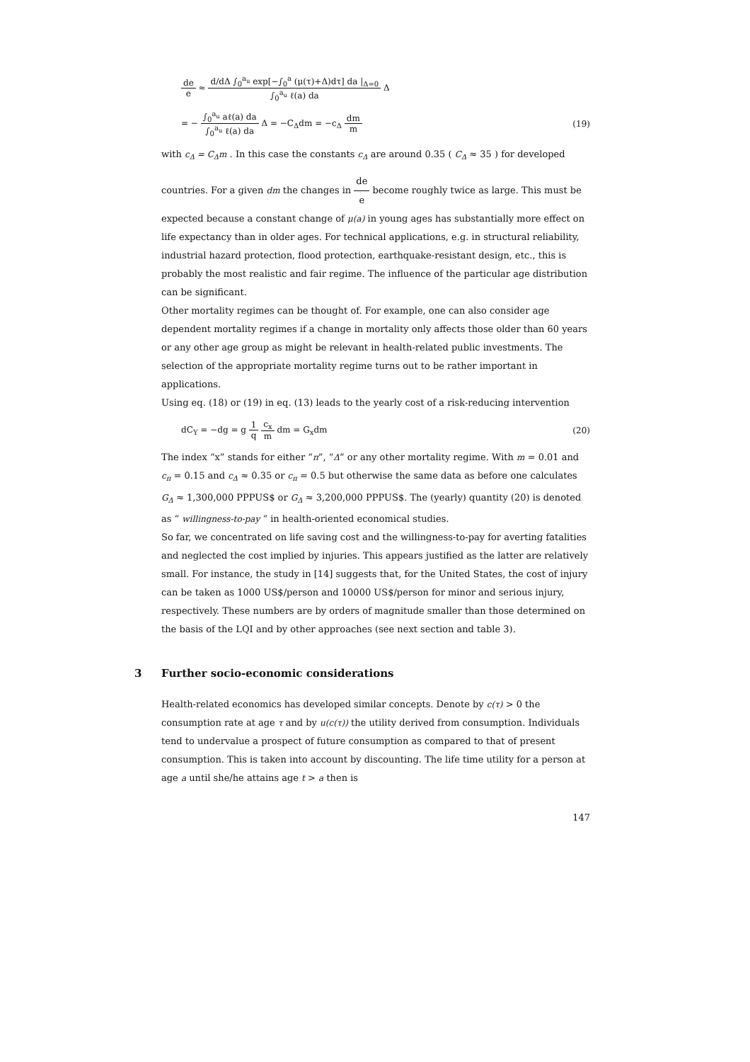de e ≈ d/dΔ ∫<sub>0</sub><sup>a<sub>u</sub></sup> exp[−∫<sub>0</sub><sup>a</sup> (μ(τ)+Δ)dτ] da |<sub>Δ=0</sub> ∫<sub>0</sub><sup>a<sub>u</sub></sup> ℓ(a) da Δ
= − ∫<sub>0</sub><sup>a<sub>u</sub></sup> aℓ(a) da ∫<sub>0</sub><sup>a<sub>u</sub></sup> ℓ(a) da Δ = −C<sub>Δ</sub>dm = −c<sub>Δ</sub> dm m
(19)
with c<sub>Δ</sub> = C<sub>Δ</sub>m . In this case the constants c<sub>Δ</sub> are around 0.35 ( C<sub>Δ</sub> ≈ 35 ) for developed
countries. For a given dm the changes in de e become roughly twice as large. This must be
expected because a constant change of μ(a) in young ages has substantially more effect on life expectancy than in older ages. For technical applications, e.g. in structural reliability, industrial hazard protection, flood protection, earthquake-resistant design, etc., this is probably the most realistic and fair regime. The influence of the particular age distribution can be significant.
Other mortality regimes can be thought of. For example, one can also consider age dependent mortality regimes if a change in mortality only affects those older than 60 years or any other age group as might be relevant in health-related public investments. The selection of the appropriate mortality regime turns out to be rather important in applications.
Using eq. (18) or (19) in eq. (13) leads to the yearly cost of a risk-reducing intervention
dC<sub>Y</sub> = −dg = g 1 q c<sub>x</sub> m dm = G<sub>x</sub>dm
(20)
The index “x” stands for either “π”, “Δ” or any other mortality regime. With m = 0.01 and c<sub>π</sub> = 0.15 and c<sub>Δ</sub> ≈ 0.35 or c<sub>π</sub> = 0.5 but otherwise the same data as before one calculates G<sub>Δ</sub> ≈ 1,300,000 PPPUS$ or G<sub>Δ</sub> ≈ 3,200,000 PPPUS$. The (yearly) quantity (20) is denoted as “ willingness-to-pay “ in health-oriented economical studies.
So far, we concentrated on life saving cost and the willingness-to-pay for averting fatalities and neglected the cost implied by injuries. This appears justified as the latter are relatively small. For instance, the study in [14] suggests that, for the United States, the cost of injury can be taken as 1000 US$/person and 10000 US$/person for minor and serious injury, respectively. These numbers are by orders of magnitude smaller than those determined on the basis of the LQI and by other approaches (see next section and table 3).
3 Further socio-economic considerations
Health-related economics has developed similar concepts. Denote by c(τ) > 0 the consumption rate at age τ and by u(c(τ)) the utility derived from consumption. Individuals tend to undervalue a prospect of future consumption as compared to that of present consumption. This is taken into account by discounting. The life time utility for a person at age a until she/he attains age t > a then is
147